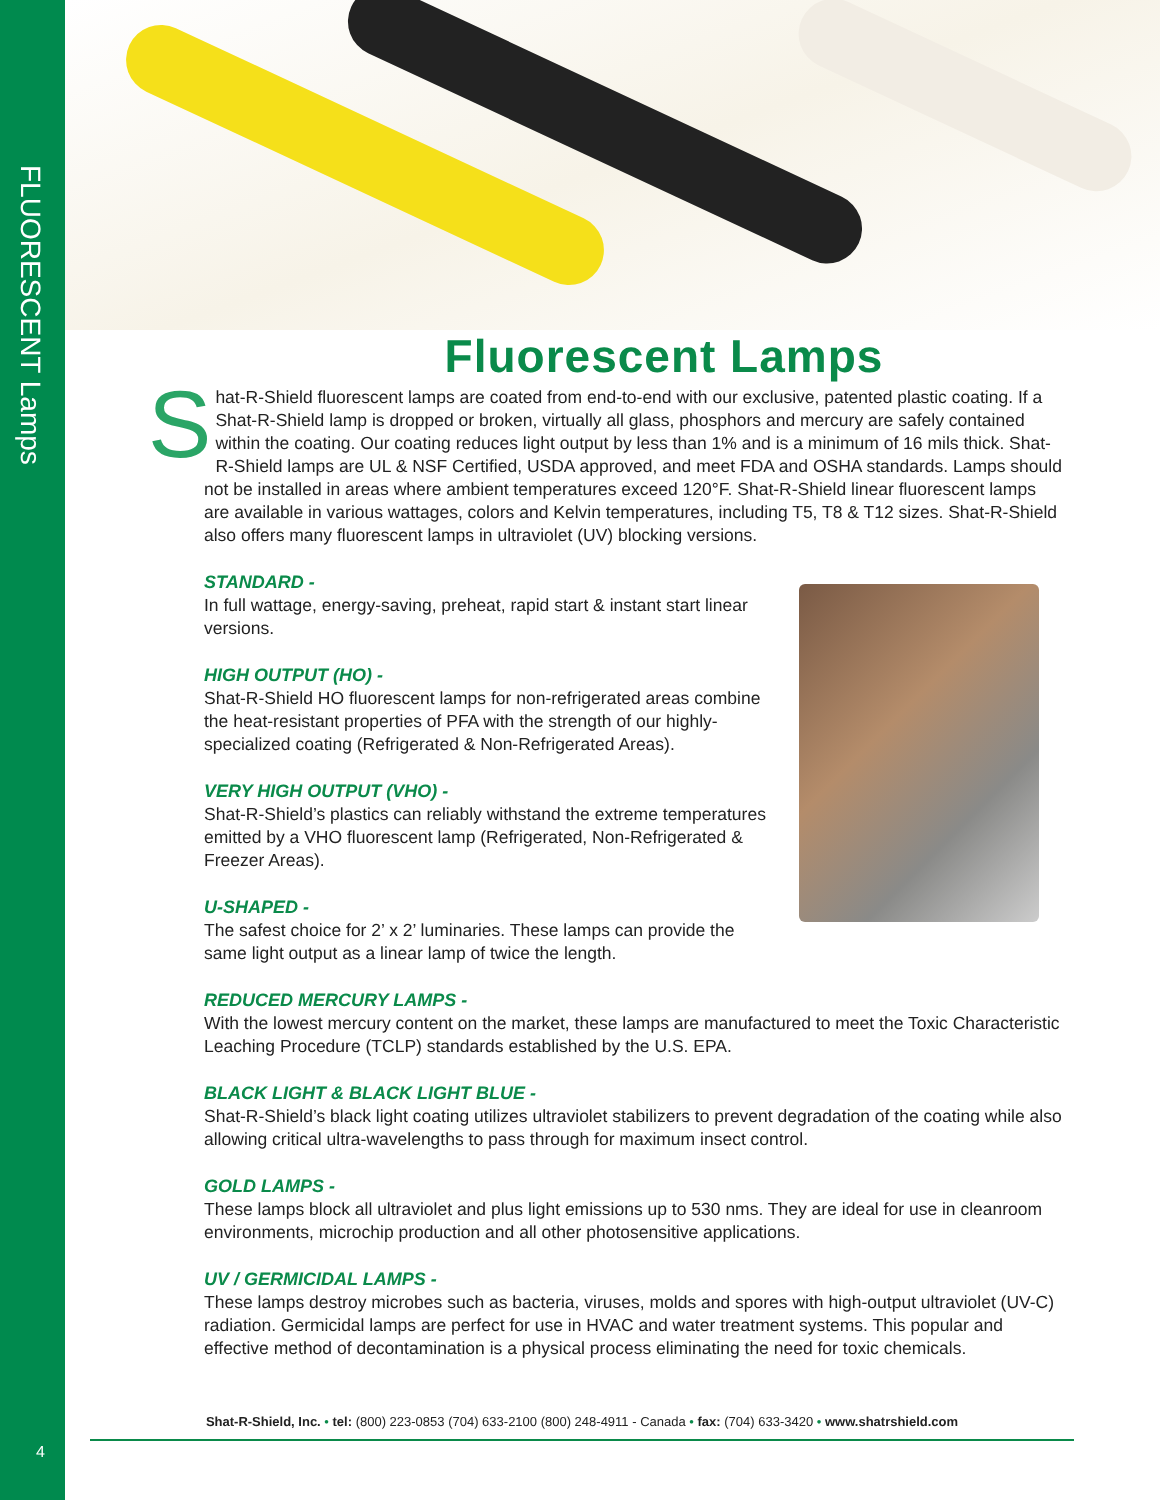FLUORESCENT Lamps
4
Fluorescent Lamps
Shat-R-Shield fluorescent lamps are coated from end-to-end with our exclusive, patented plastic coating. If a Shat-R-Shield lamp is dropped or broken, virtually all glass, phosphors and mercury are safely contained within the coating. Our coating reduces light output by less than 1% and is a minimum of 16 mils thick. Shat-R-Shield lamps are UL & NSF Certified, USDA approved, and meet FDA and OSHA standards. Lamps should not be installed in areas where ambient temperatures exceed 120°F. Shat-R-Shield linear fluorescent lamps are available in various wattages, colors and Kelvin temperatures, including T5, T8 & T12 sizes. Shat-R-Shield also offers many fluorescent lamps in ultraviolet (UV) blocking versions.
STANDARD -
In full wattage, energy-saving, preheat, rapid start & instant start linear versions.
HIGH OUTPUT (HO) -
Shat-R-Shield HO fluorescent lamps for non-refrigerated areas combine the heat-resistant properties of PFA with the strength of our highly-specialized coating (Refrigerated & Non-Refrigerated Areas).
VERY HIGH OUTPUT (VHO) -
Shat-R-Shield’s plastics can reliably withstand the extreme temperatures emitted by a VHO fluorescent lamp (Refrigerated, Non-Refrigerated & Freezer Areas).
U-SHAPED -
The safest choice for 2’ x 2’ luminaries. These lamps can provide the same light output as a linear lamp of twice the length.
REDUCED MERCURY LAMPS -
With the lowest mercury content on the market, these lamps are manufactured to meet the Toxic Characteristic Leaching Procedure (TCLP) standards established by the U.S. EPA.
BLACK LIGHT & BLACK LIGHT BLUE -
Shat-R-Shield’s black light coating utilizes ultraviolet stabilizers to prevent degradation of the coating while also allowing critical ultra-wavelengths to pass through for maximum insect control.
GOLD LAMPS -
These lamps block all ultraviolet and plus light emissions up to 530 nms. They are ideal for use in cleanroom environments, microchip production and all other photosensitive applications.
UV / GERMICIDAL LAMPS -
These lamps destroy microbes such as bacteria, viruses, molds and spores with high-output ultraviolet (UV-C) radiation. Germicidal lamps are perfect for use in HVAC and water treatment systems. This popular and effective method of decontamination is a physical process eliminating the need for toxic chemicals.
Shat-R-Shield, Inc. • tel: (800) 223-0853 (704) 633-2100 (800) 248-4911 - Canada • fax: (704) 633-3420 • www.shatrshield.com